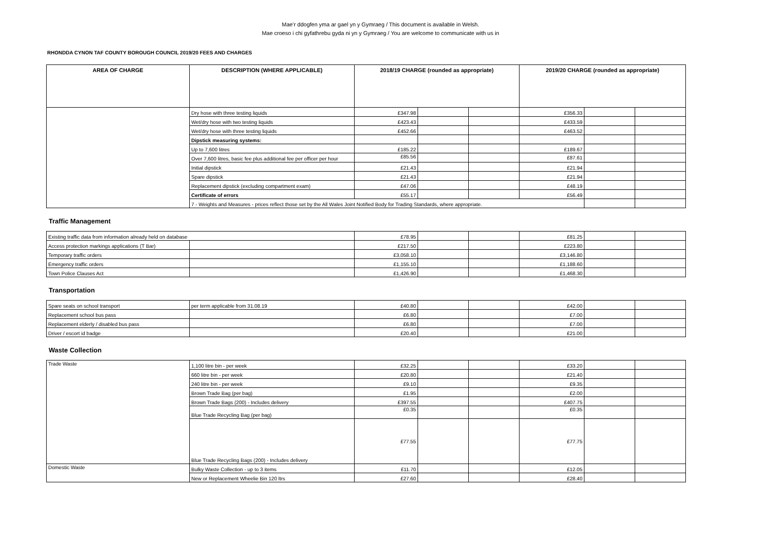Mae’r ddogfen yma ar gael yn y Gymraeg / This document is available in Welsh.
Mae croeso i chi gyfathrebu gyda ni yn y Gymraeg / You are welcome to communicate with us in
RHONDDA CYNON TAF COUNTY BOROUGH COUNCIL 2019/20 FEES AND CHARGES
| AREA OF CHARGE | DESCRIPTION (WHERE APPLICABLE) | 2018/19 CHARGE (rounded as appropriate) | | | 2019/20 CHARGE (rounded as appropriate) | | | |
| --- | --- | --- | --- | --- | --- | --- | --- | --- |
| | Dry hose with three testing liquids | £347.98 | | | £356.33 | | | |
| | Wet/dry hose with two testing liquids | £423.43 | | | £433.59 | | | |
| | Wet/dry hose with three testing liquids | £452.66 | | | £463.52 | | | |
| | Dipstick measuring systems: | | | | | | | |
| | Up to 7,600 litres | £185.22 | | | £189.67 | | | |
| | Over 7,600 litres, basic fee plus additional fee per officer per hour | £85.56 | | | £87.61 | | | |
| | Initial dipstick | £21.43 | | | £21.94 | | | |
| | Spare dipstick | £21.43 | | | £21.94 | | | |
| | Replacement dipstick (excluding compartment exam) | £47.06 | | | £48.19 | | | |
| | Certificate of errors | £55.17 | | | £56.49 | | | |
| | 7 - Weights and Measures - prices reflect those set by the All Wales Joint Notified Body for Trading Standards, where appropriate. | | | | | | | |
Traffic Management
| Existing traffic data from information already held on database | | £78.95 | | | £81.25 | | |
| Access protection markings applications (T Bar) | | £217.50 | | | £223.80 | | |
| Temporary traffic orders | | £3,058.10 | | | £3,146.80 | | |
| Emergency traffic orders | | £1,155.10 | | | £1,188.60 | | |
| Town Police Clauses Act | | £1,426.90 | | | £1,468.30 | | |
Transportation
| Spare seats on school transport | per term applicable from 31.08.19 | £40.80 | | | £42.00 | | |
| Replacement school bus pass | | £6.80 | | | £7.00 | | |
| Replacement elderly / disabled bus pass | | £6.80 | | | £7.00 | | |
| Driver / escort id badge | | £20.40 | | | £21.00 | | |
Waste Collection
| Trade Waste | 1,100 litre bin - per week | £32.25 | | | £33.20 | | |
| | 660 litre bin - per week | £20.80 | | | £21.40 | | |
| | 240 litre bin - per week | £9.10 | | | £9.35 | | |
| | Brown Trade Bag (per bag) | £1.95 | | | £2.00 | | |
| | Brown Trade Bags (200) - Includes delivery | £397.55 | | | £407.75 | | |
| | Blue Trade Recycling Bag (per bag) | £0.35 | | | £0.35 | | |
| | Blue Trade Recycling Bags (200) - Includes delivery | £77.55 | | | £77.75 | | |
| Domestic Waste | Bulky Waste Collection - up to 3 items | £11.70 | | | £12.05 | | |
| | New or Replacement Wheelie Bin 120 ltrs | £27.60 | | | £28.40 | | |